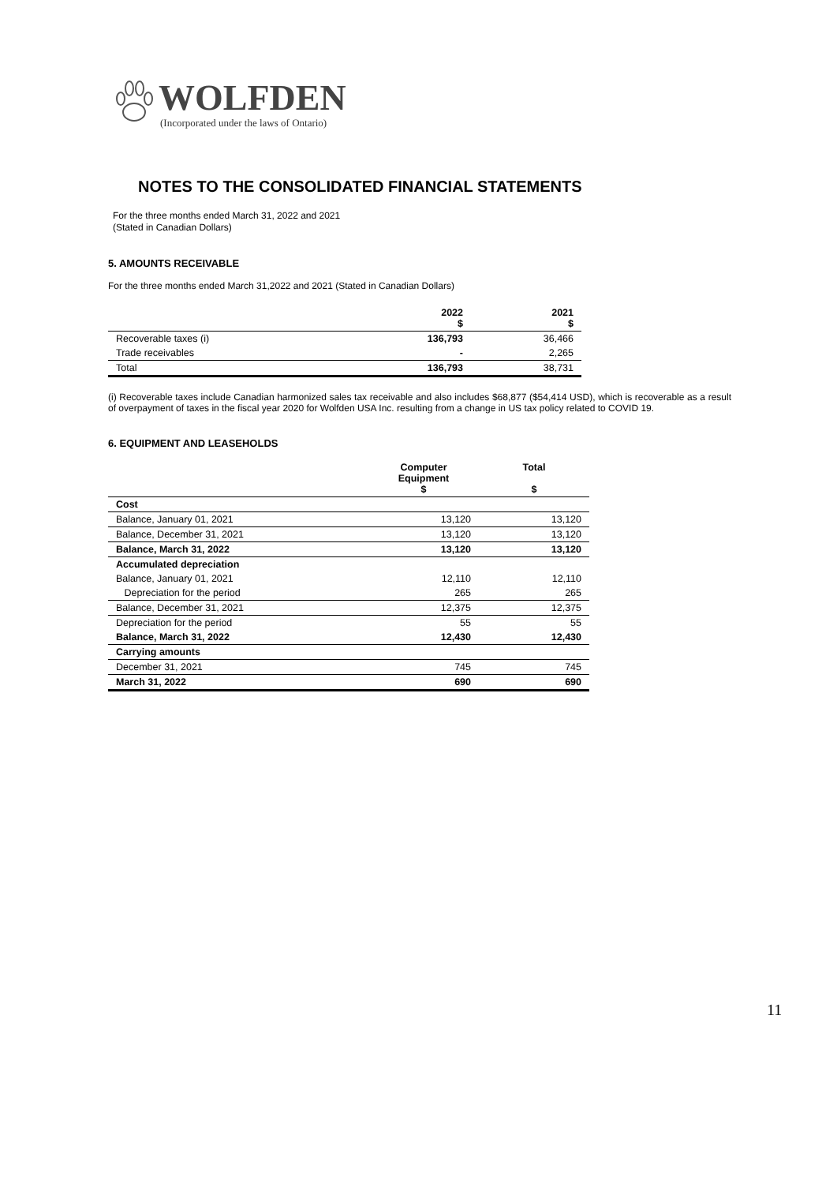WOLFDEN
(Incorporated under the laws of Ontario)
NOTES TO THE CONSOLIDATED FINANCIAL STATEMENTS
For the three months ended March 31, 2022 and 2021
(Stated in Canadian Dollars)
5. AMOUNTS RECEIVABLE
For the three months ended March 31,2022 and 2021 (Stated in Canadian Dollars)
| | 2022 $ | 2021 $ |
| --- | --- | --- |
| Recoverable taxes (i) | 136,793 | 36,466 |
| Trade receivables | - | 2,265 |
| Total | 136,793 | 38,731 |
(i) Recoverable taxes include Canadian harmonized sales tax receivable and also includes $68,877 ($54,414 USD), which is recoverable as a result of overpayment of taxes in the fiscal year 2020 for Wolfden USA Inc. resulting from a change in US tax policy related to COVID 19.
6. EQUIPMENT AND LEASEHOLDS
| | Computer Equipment $ | Total $ |
| --- | --- | --- |
| Cost | | |
| Balance, January 01, 2021 | 13,120 | 13,120 |
| Balance, December 31, 2021 | 13,120 | 13,120 |
| Balance, March 31, 2022 | 13,120 | 13,120 |
| Accumulated depreciation | | |
| Balance, January 01, 2021 | 12,110 | 12,110 |
| Depreciation for the period | 265 | 265 |
| Balance, December 31, 2021 | 12,375 | 12,375 |
| Depreciation for the period | 55 | 55 |
| Balance, March 31, 2022 | 12,430 | 12,430 |
| Carrying amounts | | |
| December 31, 2021 | 745 | 745 |
| March 31, 2022 | 690 | 690 |
11